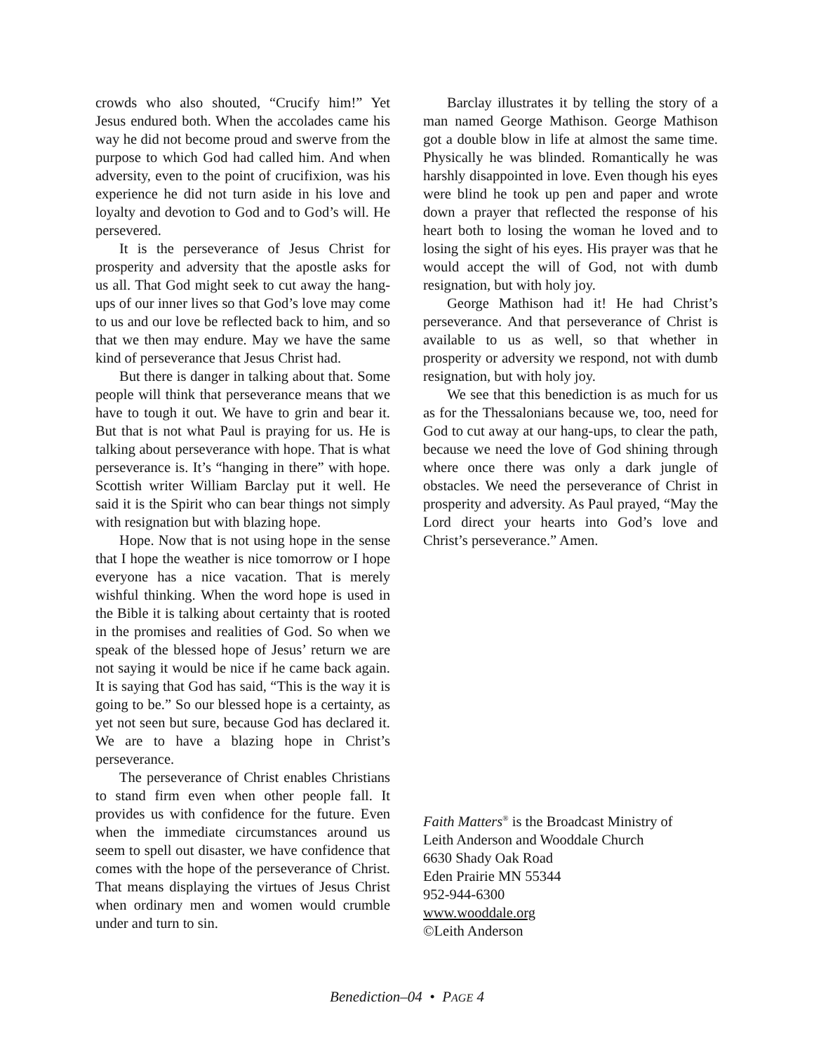crowds who also shouted, “Crucify him!” Yet Jesus endured both. When the accolades came his way he did not become proud and swerve from the purpose to which God had called him. And when adversity, even to the point of crucifixion, was his experience he did not turn aside in his love and loyalty and devotion to God and to God’s will. He persevered.
It is the perseverance of Jesus Christ for prosperity and adversity that the apostle asks for us all. That God might seek to cut away the hang-ups of our inner lives so that God’s love may come to us and our love be reflected back to him, and so that we then may endure. May we have the same kind of perseverance that Jesus Christ had.
But there is danger in talking about that. Some people will think that perseverance means that we have to tough it out. We have to grin and bear it. But that is not what Paul is praying for us. He is talking about perseverance with hope. That is what perseverance is. It’s “hanging in there” with hope. Scottish writer William Barclay put it well. He said it is the Spirit who can bear things not simply with resignation but with blazing hope.
Hope. Now that is not using hope in the sense that I hope the weather is nice tomorrow or I hope everyone has a nice vacation. That is merely wishful thinking. When the word hope is used in the Bible it is talking about certainty that is rooted in the promises and realities of God. So when we speak of the blessed hope of Jesus’ return we are not saying it would be nice if he came back again. It is saying that God has said, “This is the way it is going to be.” So our blessed hope is a certainty, as yet not seen but sure, because God has declared it. We are to have a blazing hope in Christ’s perseverance.
The perseverance of Christ enables Christians to stand firm even when other people fall. It provides us with confidence for the future. Even when the immediate circumstances around us seem to spell out disaster, we have confidence that comes with the hope of the perseverance of Christ. That means displaying the virtues of Jesus Christ when ordinary men and women would crumble under and turn to sin.
Barclay illustrates it by telling the story of a man named George Mathison. George Mathison got a double blow in life at almost the same time. Physically he was blinded. Romantically he was harshly disappointed in love. Even though his eyes were blind he took up pen and paper and wrote down a prayer that reflected the response of his heart both to losing the woman he loved and to losing the sight of his eyes. His prayer was that he would accept the will of God, not with dumb resignation, but with holy joy.
George Mathison had it! He had Christ’s perseverance. And that perseverance of Christ is available to us as well, so that whether in prosperity or adversity we respond, not with dumb resignation, but with holy joy.
We see that this benediction is as much for us as for the Thessalonians because we, too, need for God to cut away at our hang-ups, to clear the path, because we need the love of God shining through where once there was only a dark jungle of obstacles. We need the perseverance of Christ in prosperity and adversity. As Paul prayed, “May the Lord direct your hearts into God’s love and Christ’s perseverance.” Amen.
Faith Matters<sup>®</sup> is the Broadcast Ministry of
Leith Anderson and Wooddale Church
6630 Shady Oak Road
Eden Prairie MN 55344
952-944-6300
www.wooddale.org
©Leith Anderson
Benediction–04 • PAGE 4